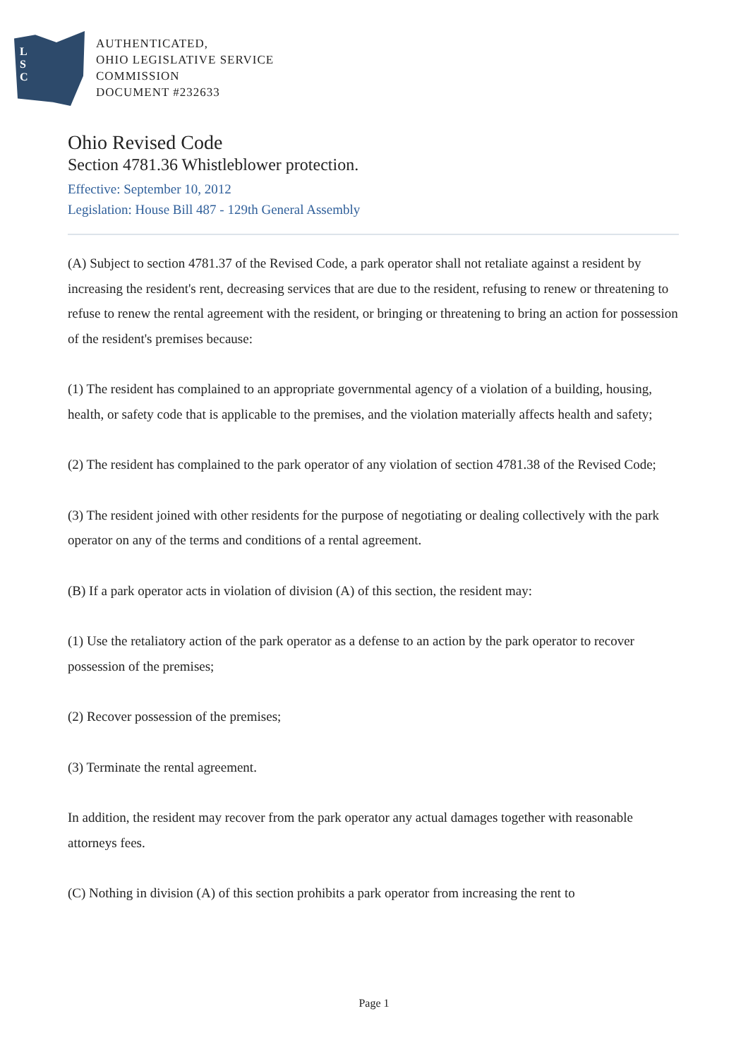L
S
C
AUTHENTICATED,
OHIO LEGISLATIVE SERVICE
COMMISSION
DOCUMENT #232633
Ohio Revised Code
Section 4781.36 Whistleblower protection.
Effective: September 10, 2012
Legislation: House Bill 487 - 129th General Assembly
(A) Subject to section 4781.37 of the Revised Code, a park operator shall not retaliate against a resident by increasing the resident's rent, decreasing services that are due to the resident, refusing to renew or threatening to refuse to renew the rental agreement with the resident, or bringing or threatening to bring an action for possession of the resident's premises because:
(1) The resident has complained to an appropriate governmental agency of a violation of a building, housing, health, or safety code that is applicable to the premises, and the violation materially affects health and safety;
(2) The resident has complained to the park operator of any violation of section 4781.38 of the Revised Code;
(3) The resident joined with other residents for the purpose of negotiating or dealing collectively with the park operator on any of the terms and conditions of a rental agreement.
(B) If a park operator acts in violation of division (A) of this section, the resident may:
(1) Use the retaliatory action of the park operator as a defense to an action by the park operator to recover possession of the premises;
(2) Recover possession of the premises;
(3) Terminate the rental agreement.
In addition, the resident may recover from the park operator any actual damages together with reasonable attorneys fees.
(C) Nothing in division (A) of this section prohibits a park operator from increasing the rent to
Page 1